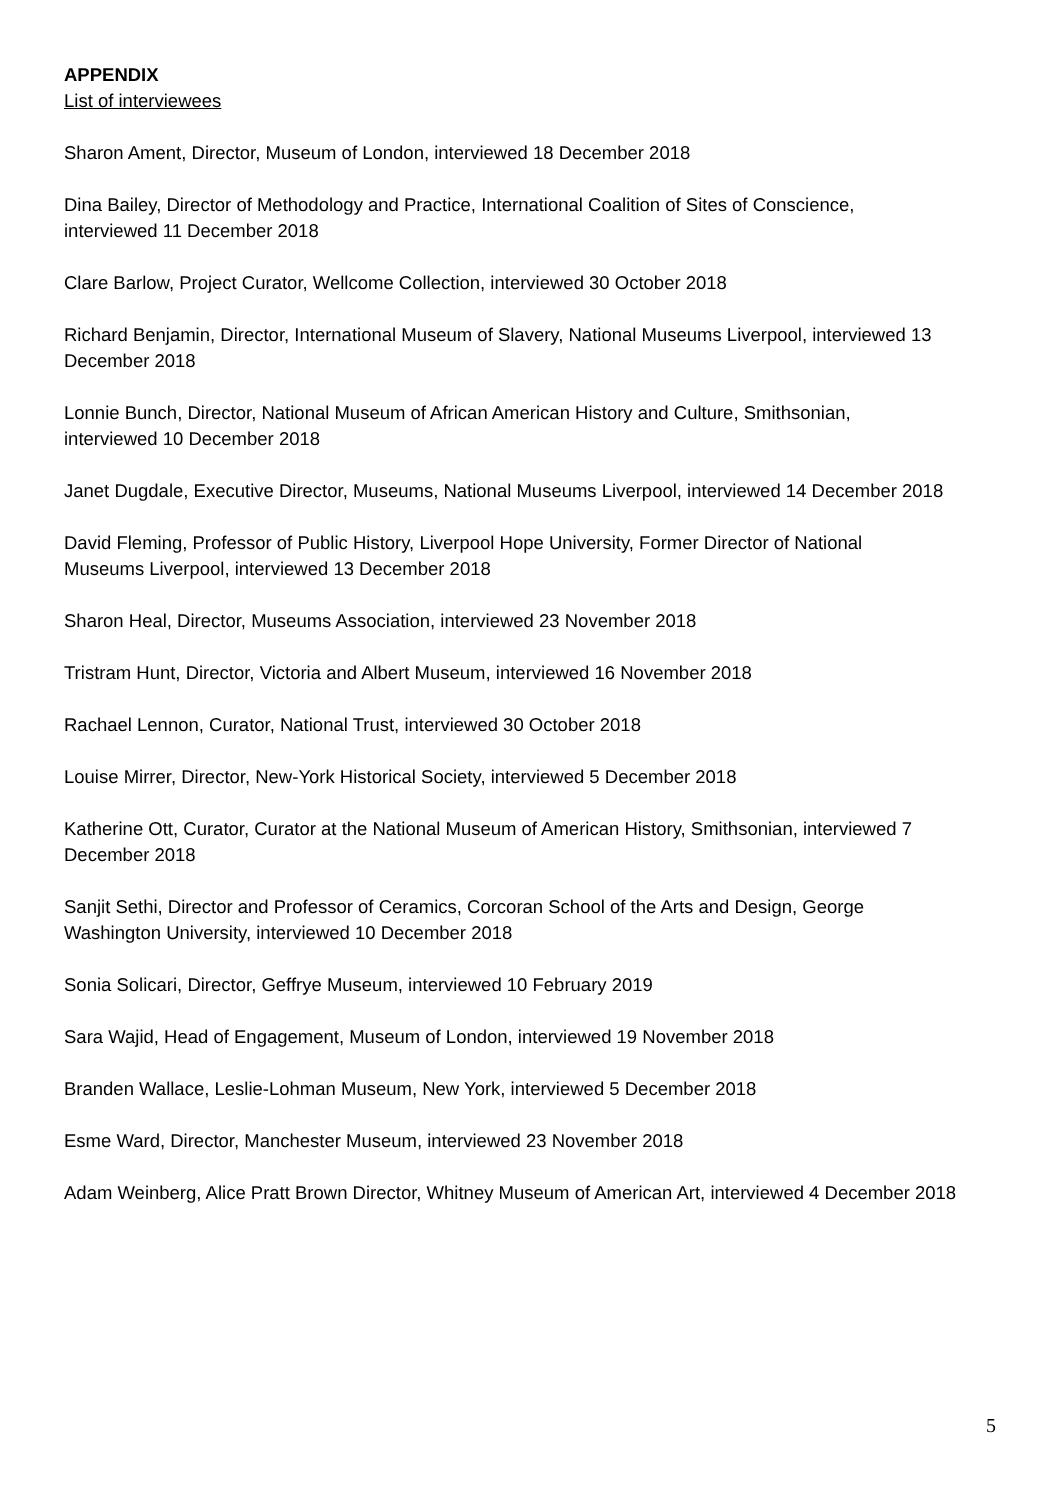APPENDIX
List of interviewees
Sharon Ament, Director, Museum of London, interviewed 18 December 2018
Dina Bailey, Director of Methodology and Practice, International Coalition of Sites of Conscience,
interviewed 11 December 2018
Clare Barlow, Project Curator, Wellcome Collection, interviewed 30 October 2018
Richard Benjamin, Director, International Museum of Slavery, National Museums Liverpool, interviewed 13 December 2018
Lonnie Bunch, Director, National Museum of African American History and Culture, Smithsonian,
interviewed 10 December 2018
Janet Dugdale, Executive Director, Museums, National Museums Liverpool, interviewed 14 December 2018
David Fleming, Professor of Public History, Liverpool Hope University, Former Director of National
Museums Liverpool, interviewed 13 December 2018
Sharon Heal, Director, Museums Association, interviewed 23 November 2018
Tristram Hunt, Director, Victoria and Albert Museum, interviewed 16 November 2018
Rachael Lennon, Curator, National Trust, interviewed 30 October 2018
Louise Mirrer, Director, New-York Historical Society, interviewed 5 December 2018
Katherine Ott, Curator, Curator at the National Museum of American History, Smithsonian, interviewed 7 December 2018
Sanjit Sethi, Director and Professor of Ceramics, Corcoran School of the Arts and Design, George
Washington University, interviewed 10 December 2018
Sonia Solicari, Director, Geffrye Museum, interviewed 10 February 2019
Sara Wajid, Head of Engagement, Museum of London, interviewed 19 November 2018
Branden Wallace, Leslie-Lohman Museum, New York, interviewed 5 December 2018
Esme Ward, Director, Manchester Museum, interviewed 23 November 2018
Adam Weinberg, Alice Pratt Brown Director, Whitney Museum of American Art, interviewed 4 December 2018
5